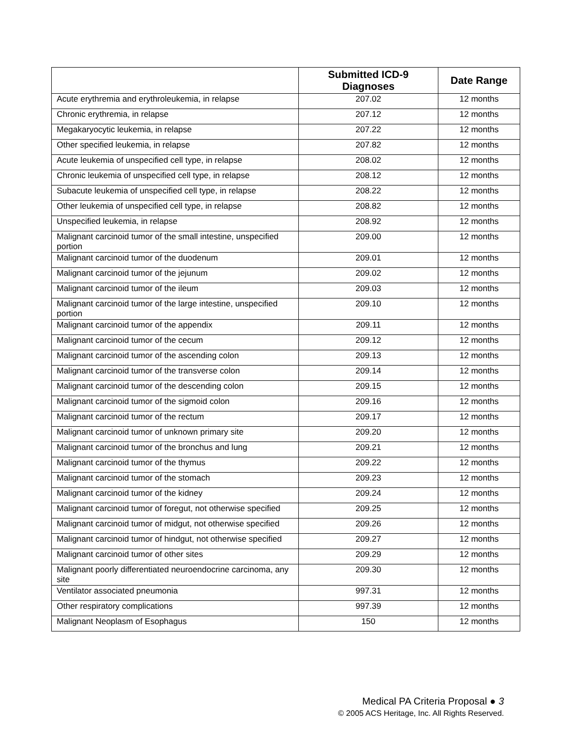| | Submitted ICD-9 Diagnoses | Date Range |
| --- | --- | --- |
| Acute erythremia and erythroleukemia, in relapse | 207.02 | 12 months |
| Chronic erythremia, in relapse | 207.12 | 12 months |
| Megakaryocytic leukemia, in relapse | 207.22 | 12 months |
| Other specified leukemia, in relapse | 207.82 | 12 months |
| Acute leukemia of unspecified cell type, in relapse | 208.02 | 12 months |
| Chronic leukemia of unspecified cell type, in relapse | 208.12 | 12 months |
| Subacute leukemia of unspecified cell type, in relapse | 208.22 | 12 months |
| Other leukemia of unspecified cell type, in relapse | 208.82 | 12 months |
| Unspecified leukemia, in relapse | 208.92 | 12 months |
| Malignant carcinoid tumor of the small intestine, unspecified portion | 209.00 | 12 months |
| Malignant carcinoid tumor of the duodenum | 209.01 | 12 months |
| Malignant carcinoid tumor of the jejunum | 209.02 | 12 months |
| Malignant carcinoid tumor of the ileum | 209.03 | 12 months |
| Malignant carcinoid tumor of the large intestine, unspecified portion | 209.10 | 12 months |
| Malignant carcinoid tumor of the appendix | 209.11 | 12 months |
| Malignant carcinoid tumor of the cecum | 209.12 | 12 months |
| Malignant carcinoid tumor of the ascending colon | 209.13 | 12 months |
| Malignant carcinoid tumor of the transverse colon | 209.14 | 12 months |
| Malignant carcinoid tumor of the descending colon | 209.15 | 12 months |
| Malignant carcinoid tumor of the sigmoid colon | 209.16 | 12 months |
| Malignant carcinoid tumor of the rectum | 209.17 | 12 months |
| Malignant carcinoid tumor of unknown primary site | 209.20 | 12 months |
| Malignant carcinoid tumor of the bronchus and lung | 209.21 | 12 months |
| Malignant carcinoid tumor of the thymus | 209.22 | 12 months |
| Malignant carcinoid tumor of the stomach | 209.23 | 12 months |
| Malignant carcinoid tumor of the kidney | 209.24 | 12 months |
| Malignant carcinoid tumor of foregut, not otherwise specified | 209.25 | 12 months |
| Malignant carcinoid tumor of midgut, not otherwise specified | 209.26 | 12 months |
| Malignant carcinoid tumor of hindgut, not otherwise specified | 209.27 | 12 months |
| Malignant carcinoid tumor of other sites | 209.29 | 12 months |
| Malignant poorly differentiated neuroendocrine carcinoma, any site | 209.30 | 12 months |
| Ventilator associated pneumonia | 997.31 | 12 months |
| Other respiratory complications | 997.39 | 12 months |
| Malignant Neoplasm of Esophagus | 150 | 12 months |
Medical PA Criteria Proposal ● 3
© 2005 ACS Heritage, Inc. All Rights Reserved.